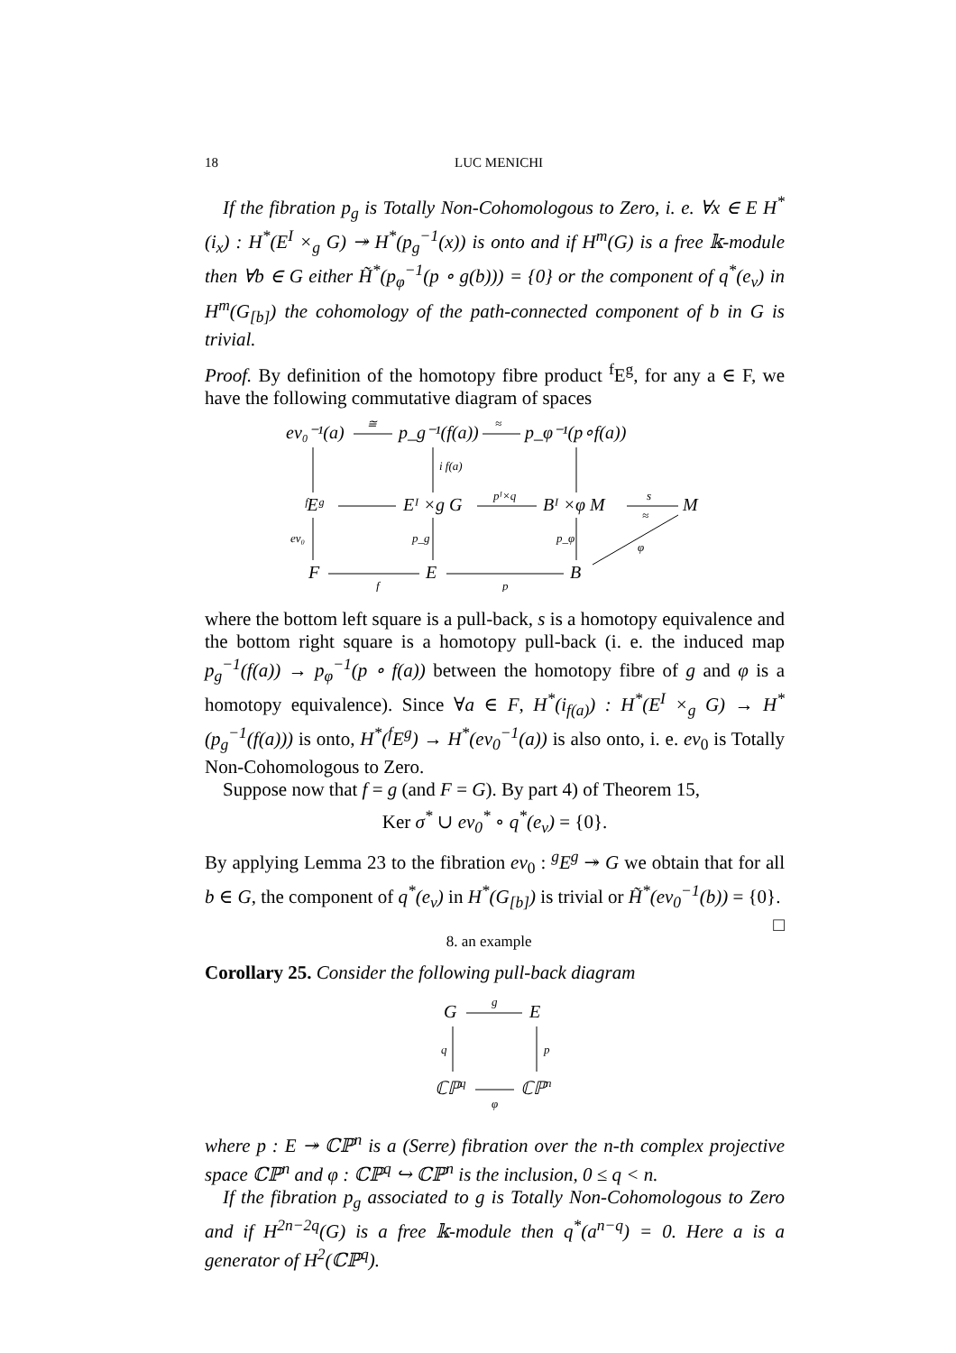18 LUC MENICHI
If the fibration p<sub>g</sub> is Totally Non-Cohomologous to Zero, i. e. ∀x ∈ E H<sup>*</sup>(i<sub>x</sub>) : H<sup>*</sup>(E<sup>I</sup> ×<sub>g</sub> G) ↠ H<sup>*</sup>(p<sub>g</sub><sup>−1</sup>(x)) is onto and if H<sup>m</sup>(G) is a free 𝕜-module then ∀b ∈ G either H̃<sup>*</sup>(p<sub>φ</sub><sup>−1</sup>(p ∘ g(b))) = {0} or the component of q<sup>*</sup>(e<sub>ν</sub>) in H<sup>m</sup>(G<sub>[b]</sub>) the cohomology of the path-connected component of b in G is trivial.
Proof. By definition of the homotopy fibre product <sup>f</sup>E<sup>g</sup>, for any a ∈ F, we have the following commutative diagram of spaces
ev₀⁻¹(a)
p_g⁻¹(f(a))
p_φ⁻¹(p∘f(a))
ᶠEᵍ
Eᴵ ×g G
Bᴵ ×φ M
M
F
E
B
≅
≈
i f(a)
pᴵ×q
s
≈
ev₀
p_g
p_φ
φ
f
p
where the bottom left square is a pull-back, s is a homotopy equivalence and the bottom right square is a homotopy pull-back (i. e. the induced map p<sub>g</sub><sup>−1</sup>(f(a)) → p<sub>φ</sub><sup>−1</sup>(p ∘ f(a)) between the homotopy fibre of g and φ is a homotopy equivalence). Since ∀a ∈ F, H<sup>*</sup>(i<sub>f(a)</sub>) : H<sup>*</sup>(E<sup>I</sup> ×<sub>g</sub> G) → H<sup>*</sup>(p<sub>g</sub><sup>−1</sup>(f(a))) is onto, H<sup>*</sup>(<sup>f</sup>E<sup>g</sup>) → H<sup>*</sup>(ev<sub>0</sub><sup>−1</sup>(a)) is also onto, i. e. ev<sub>0</sub> is Totally Non-Cohomologous to Zero.
Suppose now that f = g (and F = G). By part 4) of Theorem 15,
Ker σ<sup>*</sup> ∪ ev<sub>0</sub><sup>*</sup> ∘ q<sup>*</sup>(e<sub>ν</sub>) = {0}.
By applying Lemma 23 to the fibration ev<sub>0</sub> : <sup>g</sup>E<sup>g</sup> ↠ G we obtain that for all b ∈ G, the component of q<sup>*</sup>(e<sub>ν</sub>) in H<sup>*</sup>(G<sub>[b]</sub>) is trivial or H̃<sup>*</sup>(ev<sub>0</sub><sup>−1</sup>(b)) = {0}. □
8. an example
Corollary 25. Consider the following pull-back diagram
G
E
ℂℙq
ℂℙn
g
q
p
φ
where p : E ↠ ℂℙ<sup>n</sup> is a (Serre) fibration over the n-th complex projective space ℂℙ<sup>n</sup> and φ : ℂℙ<sup>q</sup> ↪ ℂℙ<sup>n</sup> is the inclusion, 0 ≤ q < n.
If the fibration p<sub>g</sub> associated to g is Totally Non-Cohomologous to Zero and if H<sup>2n−2q</sup>(G) is a free 𝕜-module then q<sup>*</sup>(a<sup>n−q</sup>) = 0. Here a is a generator of H<sup>2</sup>(ℂℙ<sup>q</sup>).